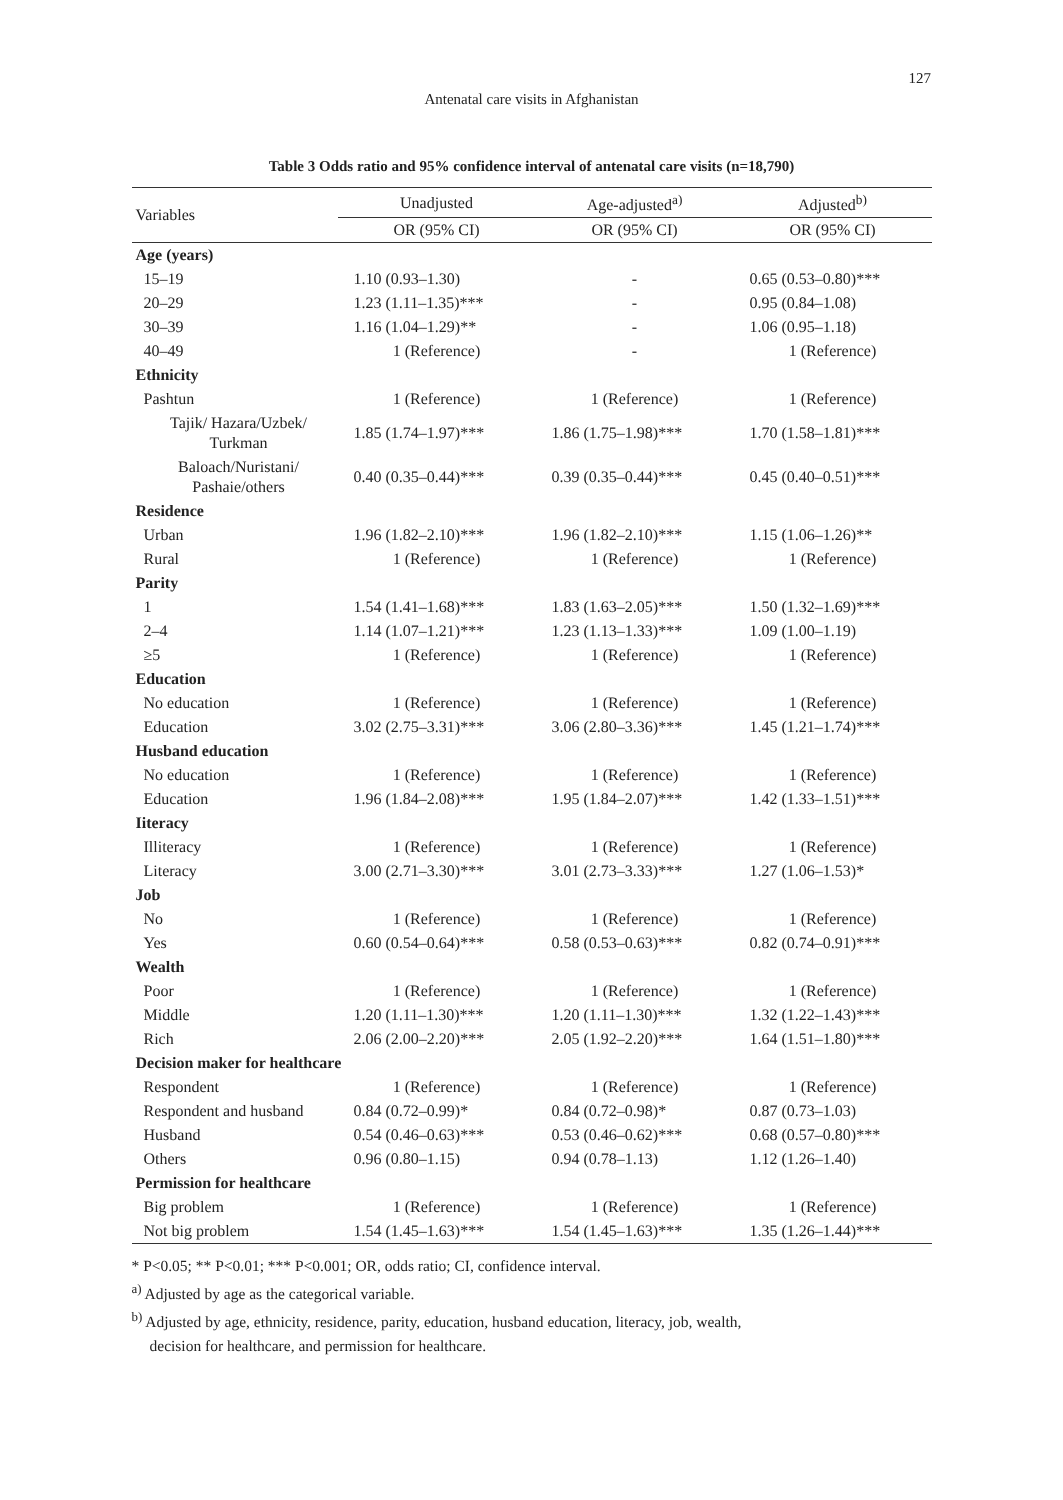127
Antenatal care visits in Afghanistan
Table 3 Odds ratio and 95% confidence interval of antenatal care visits (n=18,790)
| Variables | Unadjusted | Age-adjusted<sup>a)</sup> | Adjusted<sup>b)</sup> |
| --- | --- | --- | --- |
| | OR (95% CI) | OR (95% CI) | OR (95% CI) |
| Age (years) | | | |
| 15–19 | 1.10 (0.93–1.30) | - | 0.65 (0.53–0.80)*** |
| 20–29 | 1.23 (1.11–1.35)*** | - | 0.95 (0.84–1.08) |
| 30–39 | 1.16 (1.04–1.29)** | - | 1.06 (0.95–1.18) |
| 40–49 | 1 (Reference) | - | 1 (Reference) |
| Ethnicity | | | |
| Pashtun | 1 (Reference) | 1 (Reference) | 1 (Reference) |
| Tajik/ Hazara/Uzbek/ Turkman | 1.85 (1.74–1.97)*** | 1.86 (1.75–1.98)*** | 1.70 (1.58–1.81)*** |
| Baloach/Nuristani/ Pashaie/others | 0.40 (0.35–0.44)*** | 0.39 (0.35–0.44)*** | 0.45 (0.40–0.51)*** |
| Residence | | | |
| Urban | 1.96 (1.82–2.10)*** | 1.96 (1.82–2.10)*** | 1.15 (1.06–1.26)** |
| Rural | 1 (Reference) | 1 (Reference) | 1 (Reference) |
| Parity | | | |
| 1 | 1.54 (1.41–1.68)*** | 1.83 (1.63–2.05)*** | 1.50 (1.32–1.69)*** |
| 2–4 | 1.14 (1.07–1.21)*** | 1.23 (1.13–1.33)*** | 1.09 (1.00–1.19) |
| ≥5 | 1 (Reference) | 1 (Reference) | 1 (Reference) |
| Education | | | |
| No education | 1 (Reference) | 1 (Reference) | 1 (Reference) |
| Education | 3.02 (2.75–3.31)*** | 3.06 (2.80–3.36)*** | 1.45 (1.21–1.74)*** |
| Husband education | | | |
| No education | 1 (Reference) | 1 (Reference) | 1 (Reference) |
| Education | 1.96 (1.84–2.08)*** | 1.95 (1.84–2.07)*** | 1.42 (1.33–1.51)*** |
| Iiteracy | | | |
| Illiteracy | 1 (Reference) | 1 (Reference) | 1 (Reference) |
| Literacy | 3.00 (2.71–3.30)*** | 3.01 (2.73–3.33)*** | 1.27 (1.06–1.53)* |
| Job | | | |
| No | 1 (Reference) | 1 (Reference) | 1 (Reference) |
| Yes | 0.60 (0.54–0.64)*** | 0.58 (0.53–0.63)*** | 0.82 (0.74–0.91)*** |
| Wealth | | | |
| Poor | 1 (Reference) | 1 (Reference) | 1 (Reference) |
| Middle | 1.20 (1.11–1.30)*** | 1.20 (1.11–1.30)*** | 1.32 (1.22–1.43)*** |
| Rich | 2.06 (2.00–2.20)*** | 2.05 (1.92–2.20)*** | 1.64 (1.51–1.80)*** |
| Decision maker for healthcare | | | |
| Respondent | 1 (Reference) | 1 (Reference) | 1 (Reference) |
| Respondent and husband | 0.84 (0.72–0.99)* | 0.84 (0.72–0.98)* | 0.87 (0.73–1.03) |
| Husband | 0.54 (0.46–0.63)*** | 0.53 (0.46–0.62)*** | 0.68 (0.57–0.80)*** |
| Others | 0.96 (0.80–1.15) | 0.94 (0.78–1.13) | 1.12 (1.26–1.40) |
| Permission for healthcare | | | |
| Big problem | 1 (Reference) | 1 (Reference) | 1 (Reference) |
| Not big problem | 1.54 (1.45–1.63)*** | 1.54 (1.45–1.63)*** | 1.35 (1.26–1.44)*** |
* P<0.05; ** P<0.01; *** P<0.001; OR, odds ratio; CI, confidence interval.
<sup>a)</sup> Adjusted by age as the categorical variable.
<sup>b)</sup> Adjusted by age, ethnicity, residence, parity, education, husband education, literacy, job, wealth,
decision for healthcare, and permission for healthcare.